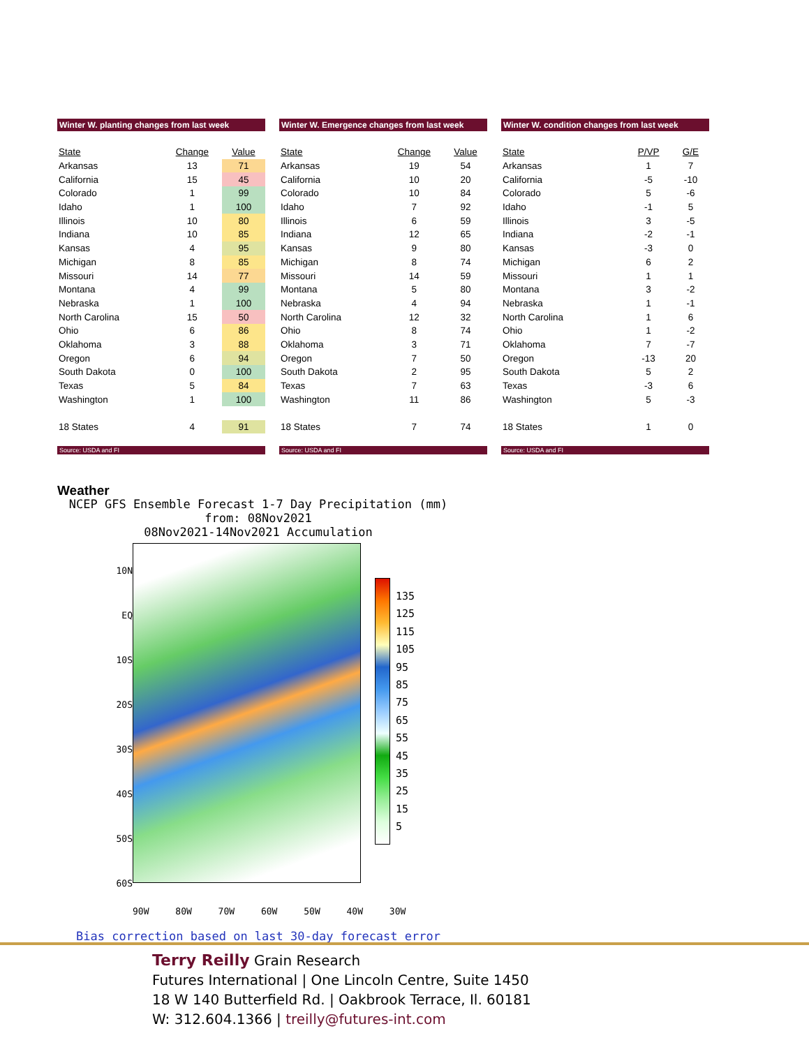Winter W. planting changes from last week
| State | Change | Value |
| --- | --- | --- |
| Arkansas | 13 | 71 |
| California | 15 | 45 |
| Colorado | 1 | 99 |
| Idaho | 1 | 100 |
| Illinois | 10 | 80 |
| Indiana | 10 | 85 |
| Kansas | 4 | 95 |
| Michigan | 8 | 85 |
| Missouri | 14 | 77 |
| Montana | 4 | 99 |
| Nebraska | 1 | 100 |
| North Carolina | 15 | 50 |
| Ohio | 6 | 86 |
| Oklahoma | 3 | 88 |
| Oregon | 6 | 94 |
| South Dakota | 0 | 100 |
| Texas | 5 | 84 |
| Washington | 1 | 100 |
| 18 States | 4 | 91 |
Source: USDA and FI
Winter W. Emergence changes from last week
| State | Change | Value |
| --- | --- | --- |
| Arkansas | 19 | 54 |
| California | 10 | 20 |
| Colorado | 10 | 84 |
| Idaho | 7 | 92 |
| Illinois | 6 | 59 |
| Indiana | 12 | 65 |
| Kansas | 9 | 80 |
| Michigan | 8 | 74 |
| Missouri | 14 | 59 |
| Montana | 5 | 80 |
| Nebraska | 4 | 94 |
| North Carolina | 12 | 32 |
| Ohio | 8 | 74 |
| Oklahoma | 3 | 71 |
| Oregon | 7 | 50 |
| South Dakota | 2 | 95 |
| Texas | 7 | 63 |
| Washington | 11 | 86 |
| 18 States | 7 | 74 |
Source: USDA and FI
Winter W. condition changes from last week
| State | P/VP | G/E |
| --- | --- | --- |
| Arkansas | 1 | 7 |
| California | -5 | -10 |
| Colorado | 5 | -6 |
| Idaho | -1 | 5 |
| Illinois | 3 | -5 |
| Indiana | -2 | -1 |
| Kansas | -3 | 0 |
| Michigan | 6 | 2 |
| Missouri | 1 | 1 |
| Montana | 3 | -2 |
| Nebraska | 1 | -1 |
| North Carolina | 1 | 6 |
| Ohio | 1 | -2 |
| Oklahoma | 7 | -7 |
| Oregon | -13 | 20 |
| South Dakota | 5 | 2 |
| Texas | -3 | 6 |
| Washington | 5 | -3 |
| 18 States | 1 | 0 |
Source: USDA and FI
Weather
NCEP GFS Ensemble Forecast 1-7 Day Precipitation (mm)
from: 08Nov2021
08Nov2021-14Nov2021 Accumulation
10N
EQ
10S
20S
30S
40S
50S
60S
135
125
115
105
95
85
75
65
55
45
35
25
15
5
90W 80W 70W 60W 50W 40W 30W
Bias correction based on last 30-day forecast error
Terry Reilly Grain Research
Futures International | One Lincoln Centre, Suite 1450
18 W 140 Butterfield Rd. | Oakbrook Terrace, Il. 60181
W: 312.604.1366 | treilly@futures-int.com